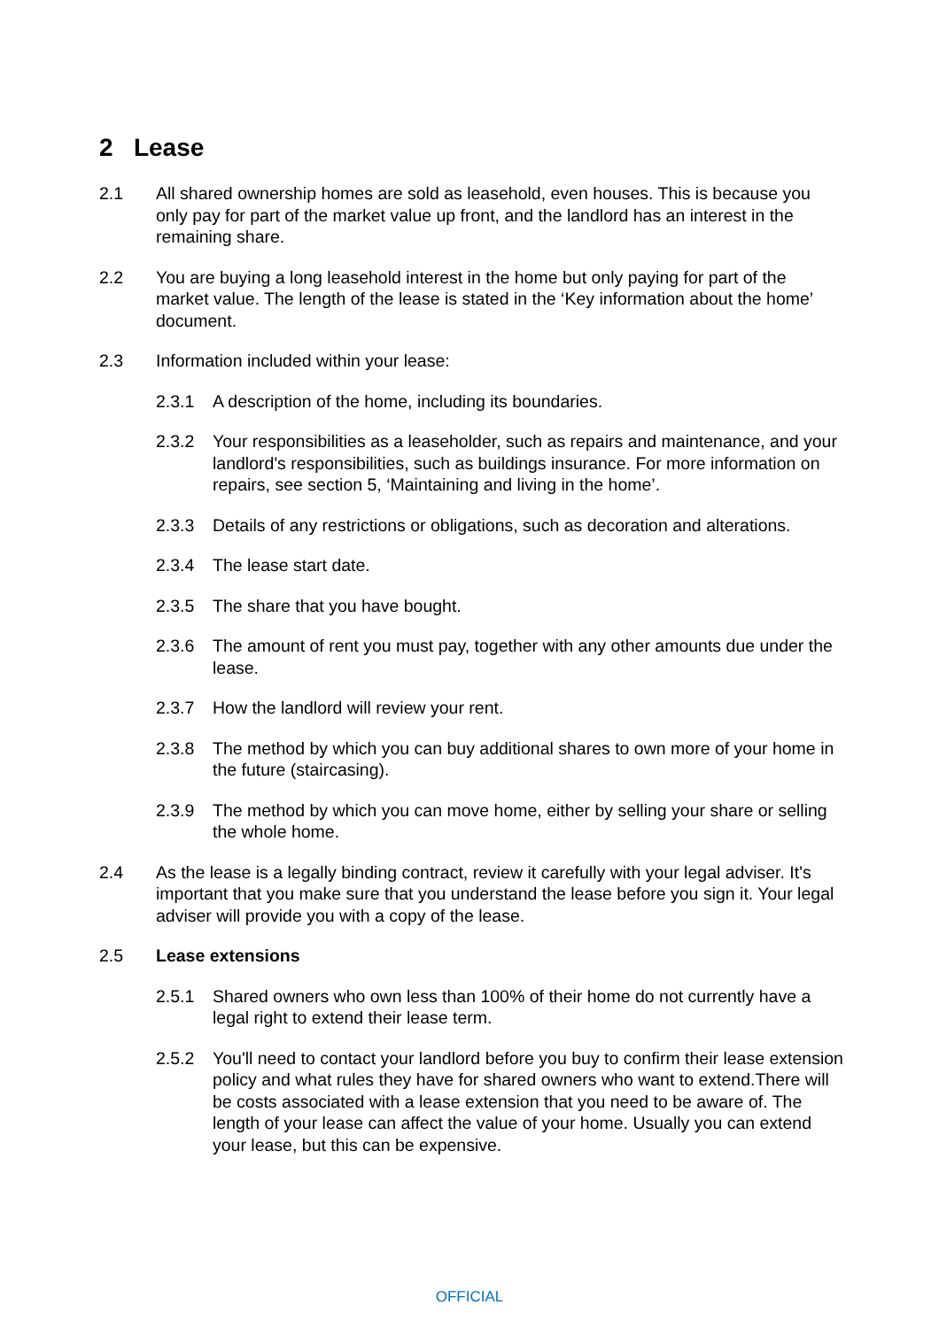2 Lease
2.1 All shared ownership homes are sold as leasehold, even houses. This is because you only pay for part of the market value up front, and the landlord has an interest in the remaining share.
2.2 You are buying a long leasehold interest in the home but only paying for part of the market value. The length of the lease is stated in the ‘Key information about the home’ document.
2.3 Information included within your lease:
2.3.1 A description of the home, including its boundaries.
2.3.2 Your responsibilities as a leaseholder, such as repairs and maintenance, and your landlord's responsibilities, such as buildings insurance. For more information on repairs, see section 5, ‘Maintaining and living in the home’.
2.3.3 Details of any restrictions or obligations, such as decoration and alterations.
2.3.4 The lease start date.
2.3.5 The share that you have bought.
2.3.6 The amount of rent you must pay, together with any other amounts due under the lease.
2.3.7 How the landlord will review your rent.
2.3.8 The method by which you can buy additional shares to own more of your home in the future (staircasing).
2.3.9 The method by which you can move home, either by selling your share or selling the whole home.
2.4 As the lease is a legally binding contract, review it carefully with your legal adviser. It's important that you make sure that you understand the lease before you sign it. Your legal adviser will provide you with a copy of the lease.
2.5 Lease extensions
2.5.1 Shared owners who own less than 100% of their home do not currently have a legal right to extend their lease term.
2.5.2 You'll need to contact your landlord before you buy to confirm their lease extension policy and what rules they have for shared owners who want to extend.There will be costs associated with a lease extension that you need to be aware of. The length of your lease can affect the value of your home. Usually you can extend your lease, but this can be expensive.
OFFICIAL